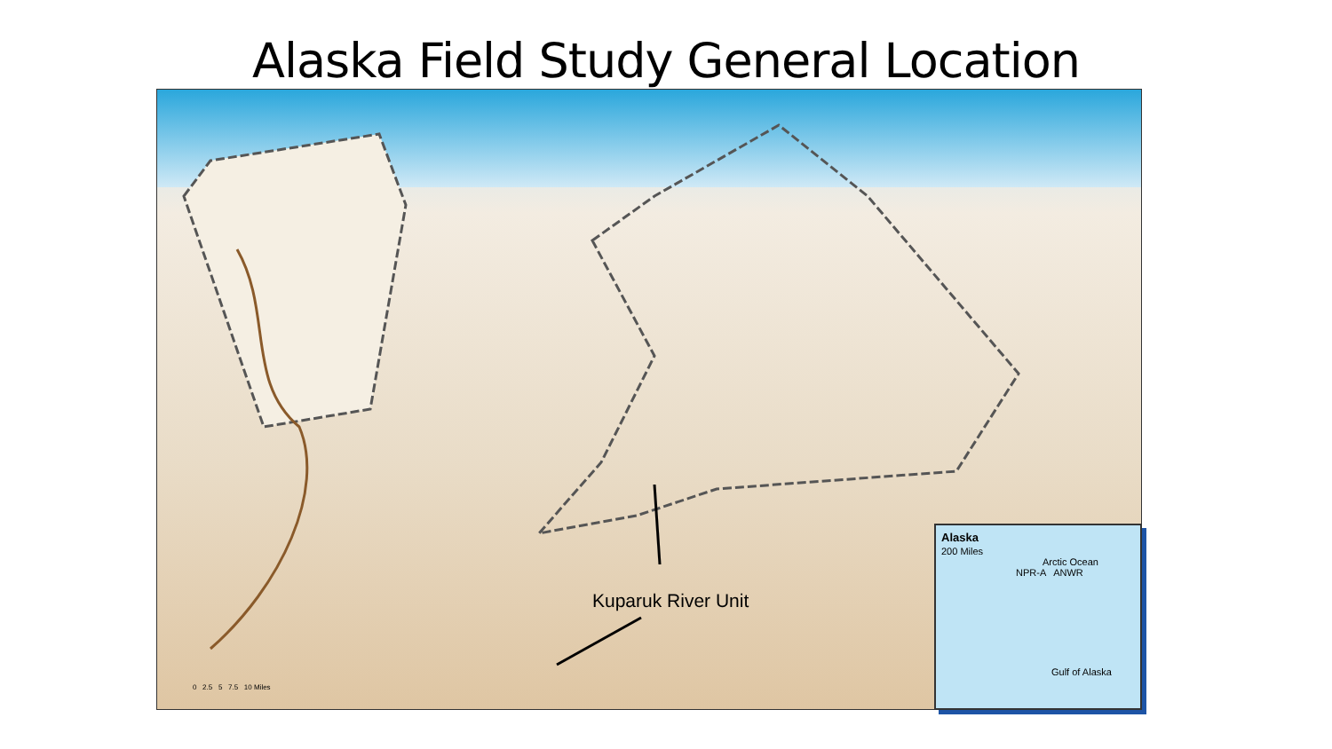Alaska Field Study General Location
Kuparuk River Unit
0 2.5 5 7.5 10 Miles
Alaska
200 Miles
Arctic Ocean
NPR-A ANWR
Gulf of Alaska